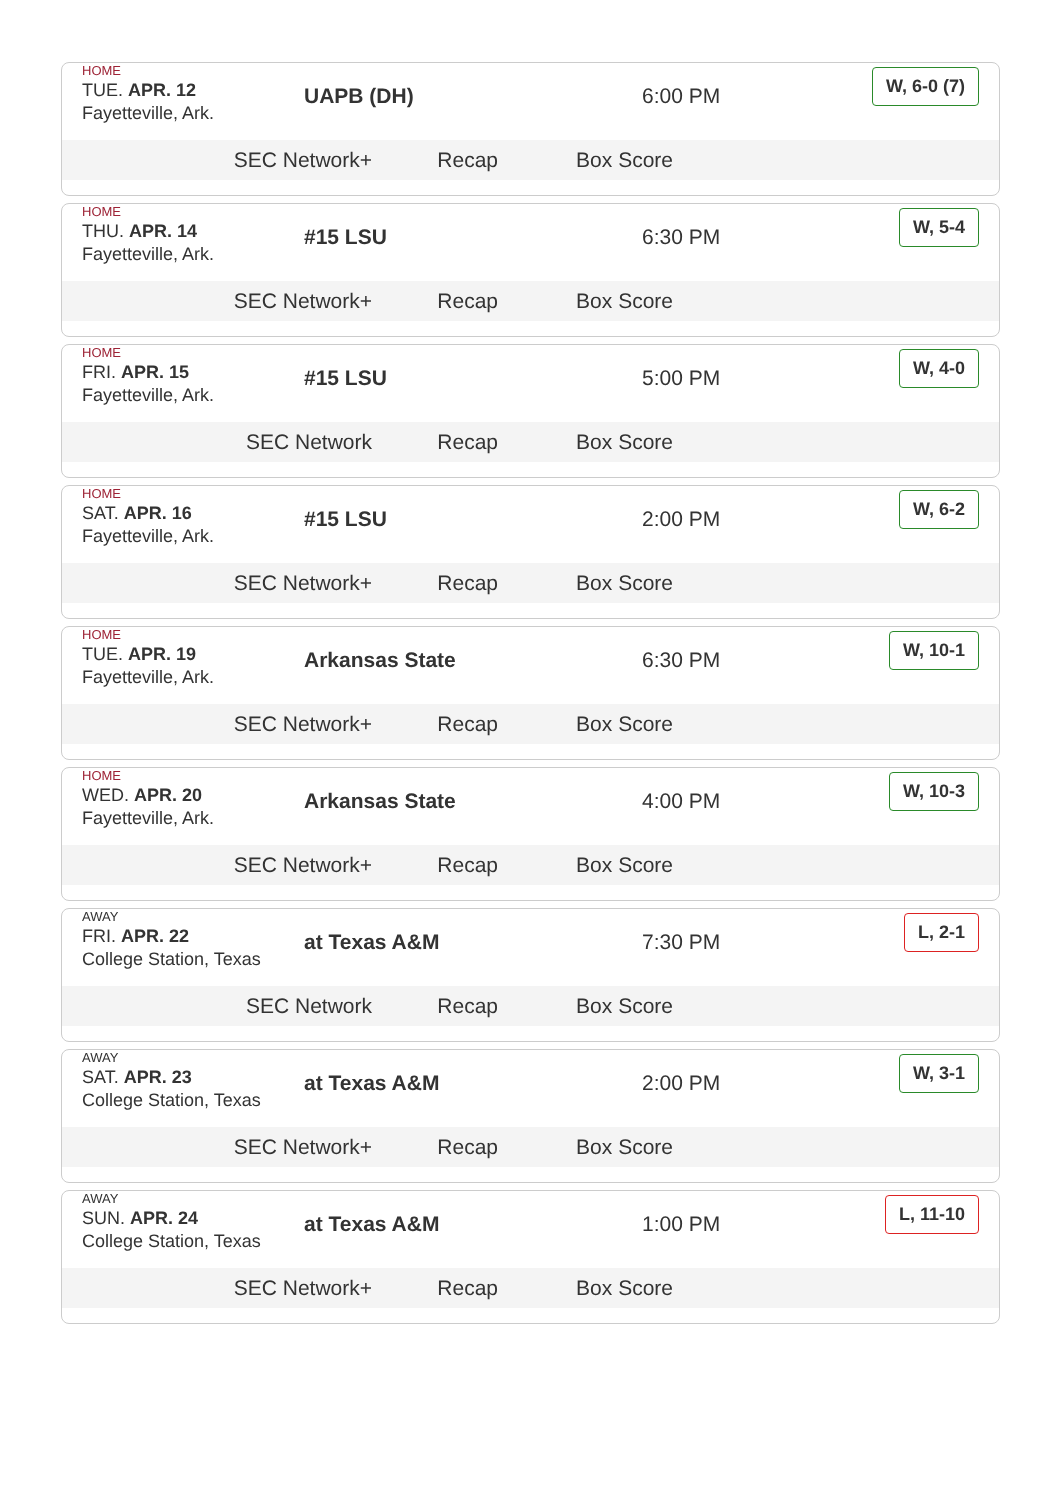HOME
TUE. APR. 12
Fayetteville, Ark.
UAPB (DH) 6:00 PM
W, 6-0 (7)
SEC Network+ Recap Box Score
HOME
THU. APR. 14
Fayetteville, Ark.
#15 LSU 6:30 PM
W, 5-4
SEC Network+ Recap Box Score
HOME
FRI. APR. 15
Fayetteville, Ark.
#15 LSU 5:00 PM
W, 4-0
SEC Network Recap Box Score
HOME
SAT. APR. 16
Fayetteville, Ark.
#15 LSU 2:00 PM
W, 6-2
SEC Network+ Recap Box Score
HOME
TUE. APR. 19
Fayetteville, Ark.
Arkansas State 6:30 PM
W, 10-1
SEC Network+ Recap Box Score
HOME
WED. APR. 20
Fayetteville, Ark.
Arkansas State 4:00 PM
W, 10-3
SEC Network+ Recap Box Score
AWAY
FRI. APR. 22
College Station, Texas
at Texas A&M 7:30 PM
L, 2-1
SEC Network Recap Box Score
AWAY
SAT. APR. 23
College Station, Texas
at Texas A&M 2:00 PM
W, 3-1
SEC Network+ Recap Box Score
AWAY
SUN. APR. 24
College Station, Texas
at Texas A&M 1:00 PM
L, 11-10
SEC Network+ Recap Box Score